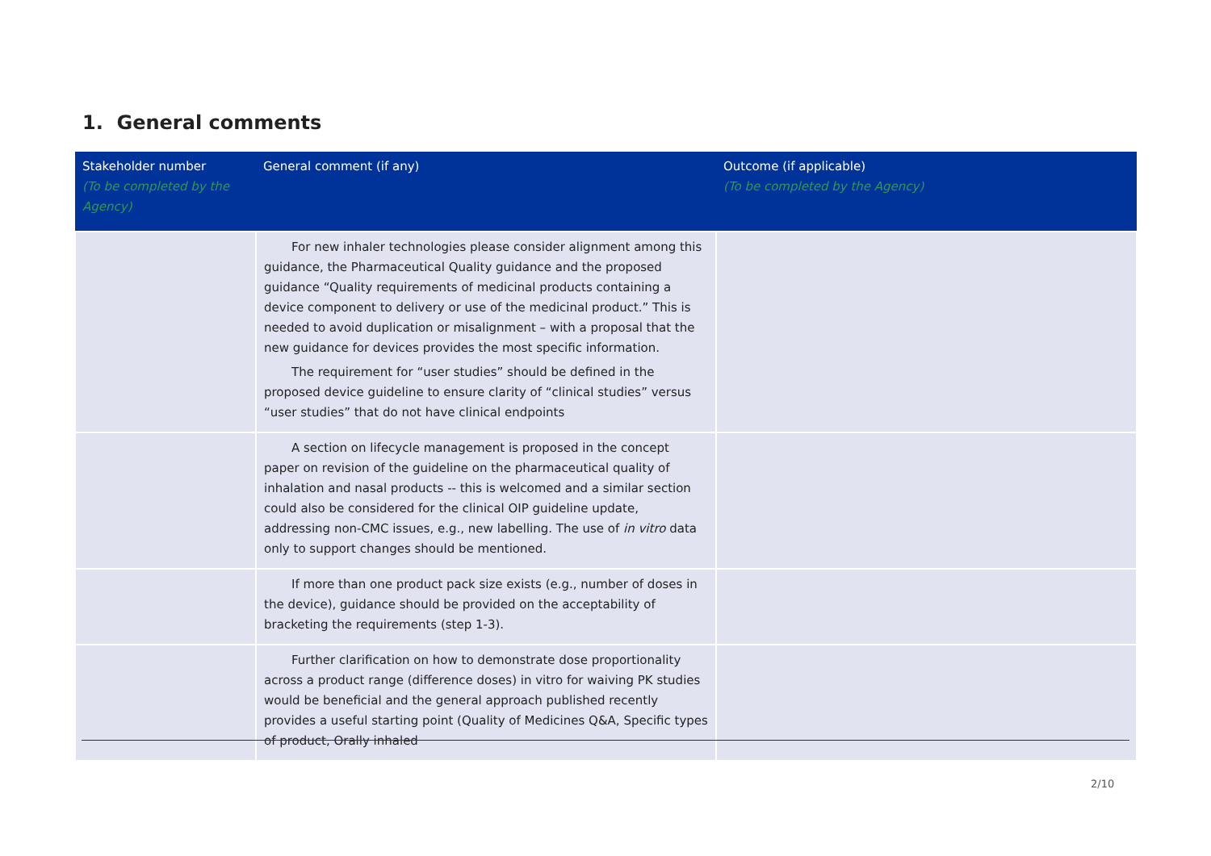1. General comments
| Stakeholder number (To be completed by the Agency) | General comment (if any) | Outcome (if applicable) (To be completed by the Agency) |
| --- | --- | --- |
| | For new inhaler technologies please consider alignment among this guidance, the Pharmaceutical Quality guidance and the proposed guidance “Quality requirements of medicinal products containing a device component to delivery or use of the medicinal product.” This is needed to avoid duplication or misalignment – with a proposal that the new guidance for devices provides the most specific information. The requirement for “user studies” should be defined in the proposed device guideline to ensure clarity of “clinical studies” versus “user studies” that do not have clinical endpoints | |
| | A section on lifecycle management is proposed in the concept paper on revision of the guideline on the pharmaceutical quality of inhalation and nasal products -- this is welcomed and a similar section could also be considered for the clinical OIP guideline update, addressing non-CMC issues, e.g., new labelling. The use of in vitro data only to support changes should be mentioned. | |
| | If more than one product pack size exists (e.g., number of doses in the device), guidance should be provided on the acceptability of bracketing the requirements (step 1-3). | |
| | Further clarification on how to demonstrate dose proportionality across a product range (difference doses) in vitro for waiving PK studies would be beneficial and the general approach published recently provides a useful starting point (Quality of Medicines Q&A, Specific types of product, Orally inhaled | |
2/10